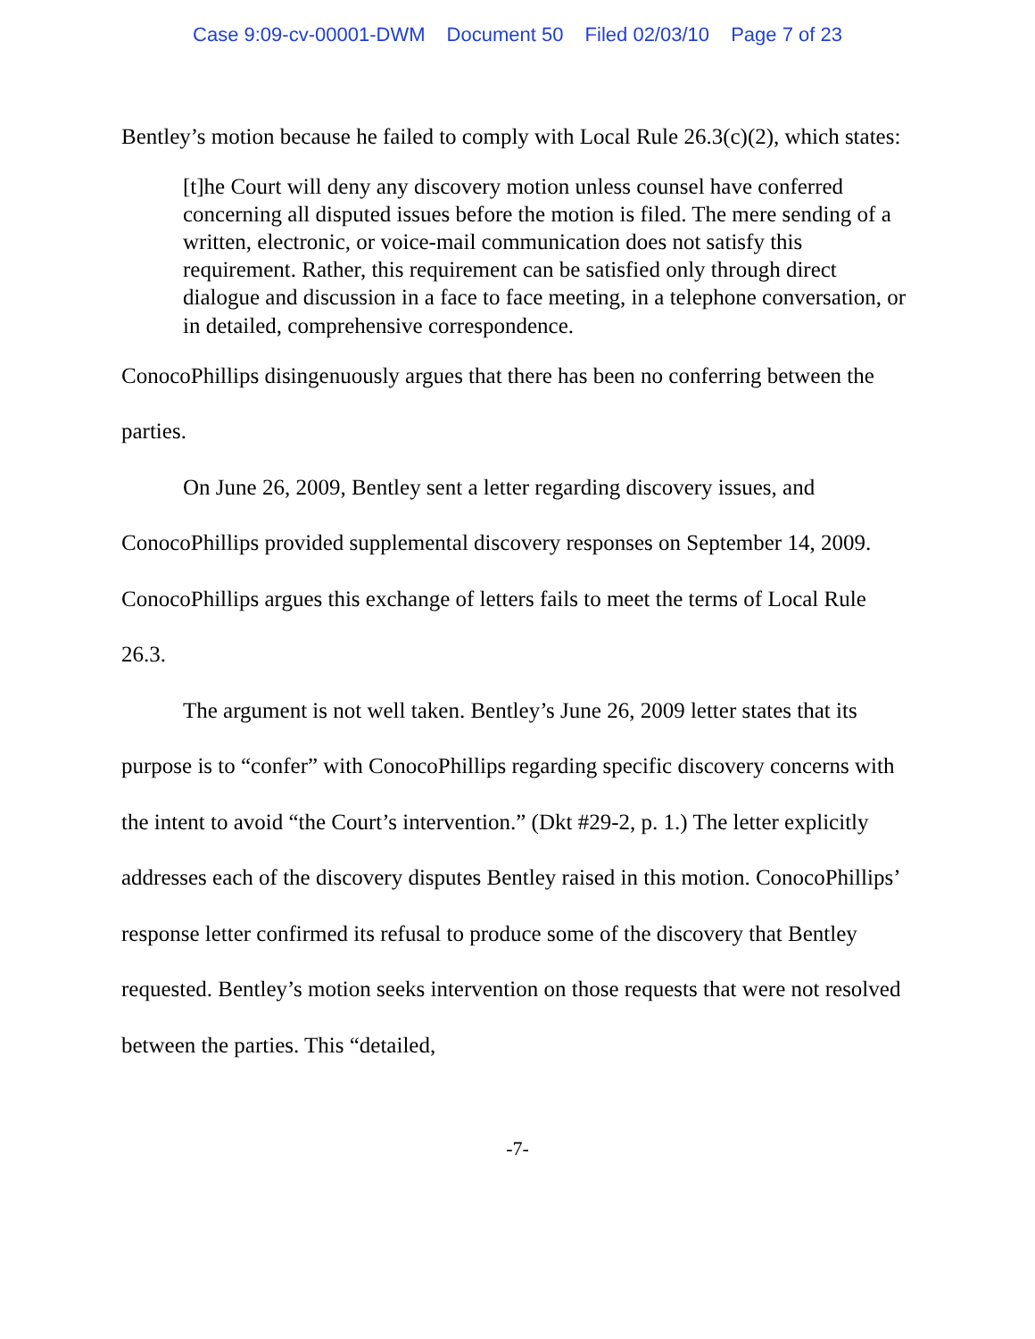Case 9:09-cv-00001-DWM Document 50 Filed 02/03/10 Page 7 of 23
Bentley’s motion because he failed to comply with Local Rule 26.3(c)(2), which states:
[t]he Court will deny any discovery motion unless counsel have conferred concerning all disputed issues before the motion is filed. The mere sending of a written, electronic, or voice-mail communication does not satisfy this requirement. Rather, this requirement can be satisfied only through direct dialogue and discussion in a face to face meeting, in a telephone conversation, or in detailed, comprehensive correspondence.
ConocoPhillips disingenuously argues that there has been no conferring between the parties.
On June 26, 2009, Bentley sent a letter regarding discovery issues, and ConocoPhillips provided supplemental discovery responses on September 14, 2009. ConocoPhillips argues this exchange of letters fails to meet the terms of Local Rule 26.3.
The argument is not well taken. Bentley’s June 26, 2009 letter states that its purpose is to “confer” with ConocoPhillips regarding specific discovery concerns with the intent to avoid “the Court’s intervention.” (Dkt #29-2, p. 1.) The letter explicitly addresses each of the discovery disputes Bentley raised in this motion. ConocoPhillips’ response letter confirmed its refusal to produce some of the discovery that Bentley requested. Bentley’s motion seeks intervention on those requests that were not resolved between the parties. This “detailed,
-7-